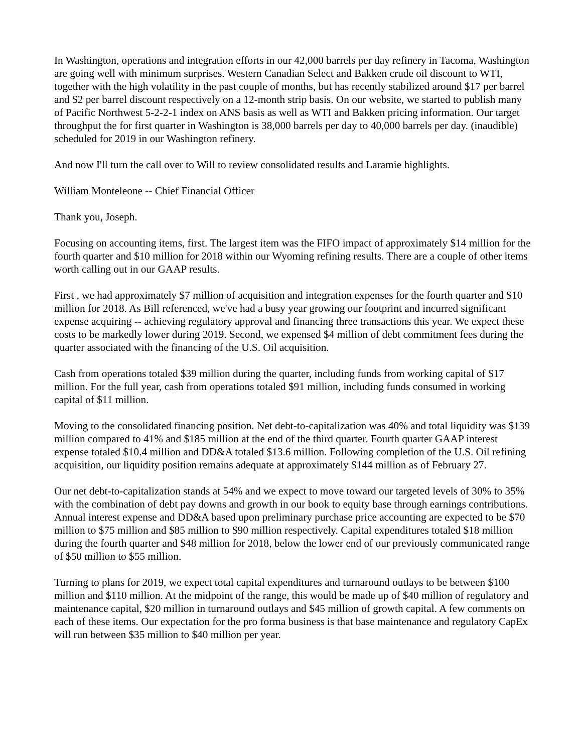In Washington, operations and integration efforts in our 42,000 barrels per day refinery in Tacoma, Washington are going well with minimum surprises. Western Canadian Select and Bakken crude oil discount to WTI, together with the high volatility in the past couple of months, but has recently stabilized around $17 per barrel and $2 per barrel discount respectively on a 12-month strip basis. On our website, we started to publish many of Pacific Northwest 5-2-2-1 index on ANS basis as well as WTI and Bakken pricing information. Our target throughput the for first quarter in Washington is 38,000 barrels per day to 40,000 barrels per day. (inaudible) scheduled for 2019 in our Washington refinery.
And now I'll turn the call over to Will to review consolidated results and Laramie highlights.
William Monteleone -- Chief Financial Officer
Thank you, Joseph.
Focusing on accounting items, first. The largest item was the FIFO impact of approximately $14 million for the fourth quarter and $10 million for 2018 within our Wyoming refining results. There are a couple of other items worth calling out in our GAAP results.
First , we had approximately $7 million of acquisition and integration expenses for the fourth quarter and $10 million for 2018. As Bill referenced, we've had a busy year growing our footprint and incurred significant expense acquiring -- achieving regulatory approval and financing three transactions this year. We expect these costs to be markedly lower during 2019. Second, we expensed $4 million of debt commitment fees during the quarter associated with the financing of the U.S. Oil acquisition.
Cash from operations totaled $39 million during the quarter, including funds from working capital of $17 million. For the full year, cash from operations totaled $91 million, including funds consumed in working capital of $11 million.
Moving to the consolidated financing position. Net debt-to-capitalization was 40% and total liquidity was $139 million compared to 41% and $185 million at the end of the third quarter. Fourth quarter GAAP interest expense totaled $10.4 million and DD&A totaled $13.6 million. Following completion of the U.S. Oil refining acquisition, our liquidity position remains adequate at approximately $144 million as of February 27.
Our net debt-to-capitalization stands at 54% and we expect to move toward our targeted levels of 30% to 35% with the combination of debt pay downs and growth in our book to equity base through earnings contributions. Annual interest expense and DD&A based upon preliminary purchase price accounting are expected to be $70 million to $75 million and $85 million to $90 million respectively. Capital expenditures totaled $18 million during the fourth quarter and $48 million for 2018, below the lower end of our previously communicated range of $50 million to $55 million.
Turning to plans for 2019, we expect total capital expenditures and turnaround outlays to be between $100 million and $110 million. At the midpoint of the range, this would be made up of $40 million of regulatory and maintenance capital, $20 million in turnaround outlays and $45 million of growth capital. A few comments on each of these items. Our expectation for the pro forma business is that base maintenance and regulatory CapEx will run between $35 million to $40 million per year.